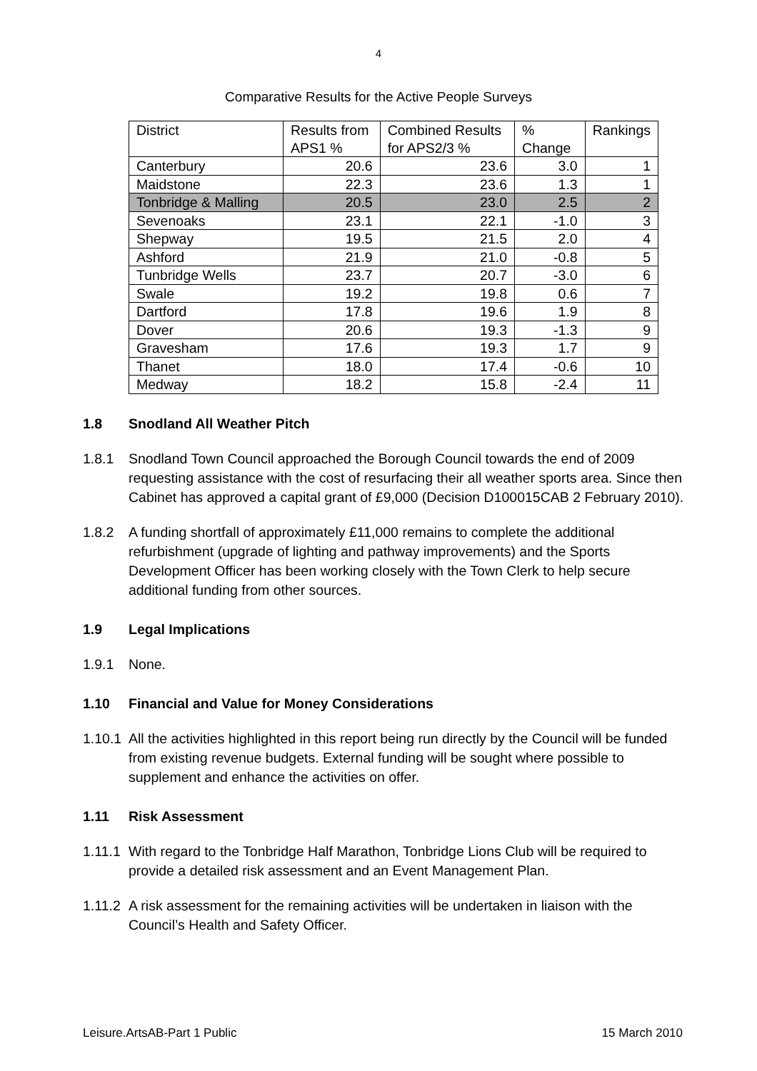4
Comparative Results for the Active People Surveys
| District | Results from APS1 % | Combined Results for APS2/3 % | % Change | Rankings |
| --- | --- | --- | --- | --- |
| Canterbury | 20.6 | 23.6 | 3.0 | 1 |
| Maidstone | 22.3 | 23.6 | 1.3 | 1 |
| Tonbridge & Malling | 20.5 | 23.0 | 2.5 | 2 |
| Sevenoaks | 23.1 | 22.1 | -1.0 | 3 |
| Shepway | 19.5 | 21.5 | 2.0 | 4 |
| Ashford | 21.9 | 21.0 | -0.8 | 5 |
| Tunbridge Wells | 23.7 | 20.7 | -3.0 | 6 |
| Swale | 19.2 | 19.8 | 0.6 | 7 |
| Dartford | 17.8 | 19.6 | 1.9 | 8 |
| Dover | 20.6 | 19.3 | -1.3 | 9 |
| Gravesham | 17.6 | 19.3 | 1.7 | 9 |
| Thanet | 18.0 | 17.4 | -0.6 | 10 |
| Medway | 18.2 | 15.8 | -2.4 | 11 |
1.8 Snodland All Weather Pitch
1.8.1 Snodland Town Council approached the Borough Council towards the end of 2009 requesting assistance with the cost of resurfacing their all weather sports area. Since then Cabinet has approved a capital grant of £9,000 (Decision D100015CAB 2 February 2010).
1.8.2 A funding shortfall of approximately £11,000 remains to complete the additional refurbishment (upgrade of lighting and pathway improvements) and the Sports Development Officer has been working closely with the Town Clerk to help secure additional funding from other sources.
1.9 Legal Implications
1.9.1 None.
1.10 Financial and Value for Money Considerations
1.10.1
All the activities highlighted in this report being run directly by the Council will be funded from existing revenue budgets. External funding will be sought where possible to supplement and enhance the activities on offer.
1.11 Risk Assessment
1.11.1
With regard to the Tonbridge Half Marathon, Tonbridge Lions Club will be required to provide a detailed risk assessment and an Event Management Plan.
1.11.2
A risk assessment for the remaining activities will be undertaken in liaison with the Council’s Health and Safety Officer.
Leisure.ArtsAB-Part 1 Public 15 March 2010